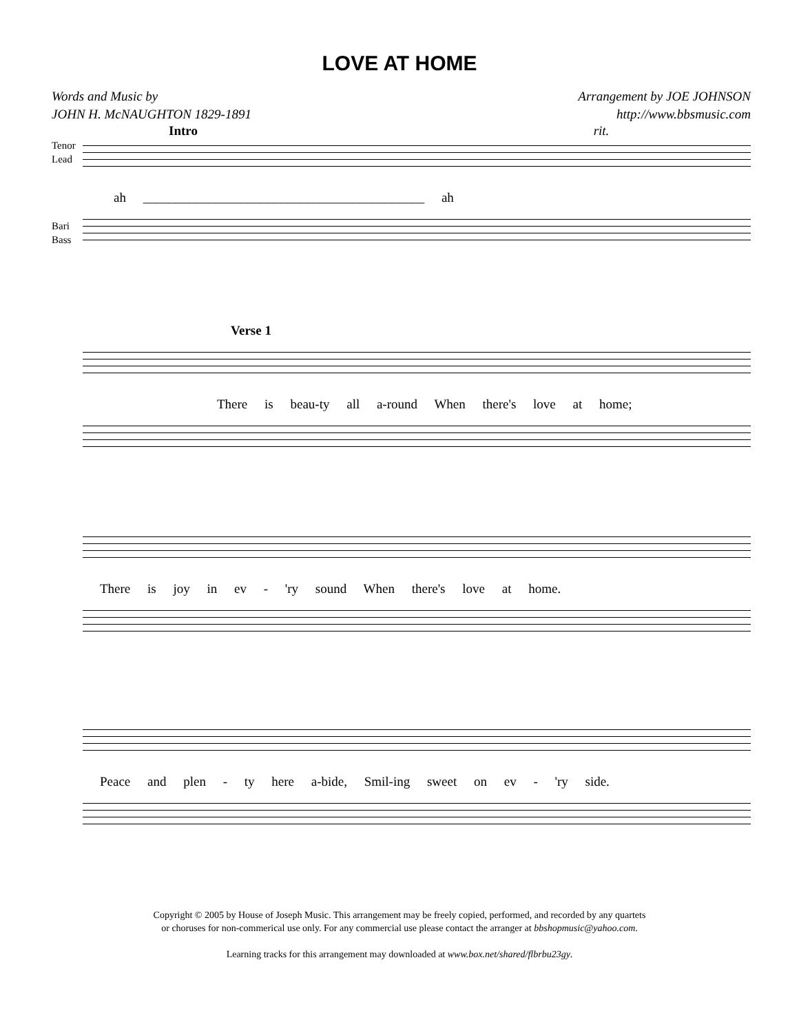LOVE AT HOME
Words and Music by
JOHN H. McNAUGHTON 1829-1891
Arrangement by JOE JOHNSON
http://www.bbsmusic.com
Intro rit.
Tenor
Lead
ah ___________________________________________ ah
Bari
Bass
Verse 1
There is beau-ty all a-round When there's love at home;
There is joy in ev - 'ry sound When there's love at home.
Peace and plen - ty here a-bide, Smil-ing sweet on ev - 'ry side.
Copyright © 2005 by House of Joseph Music. This arrangement may be freely copied, performed, and recorded by any quartets
or choruses for non-commerical use only. For any commercial use please contact the arranger at bbshopmusic@yahoo.com.
Learning tracks for this arrangement may downloaded at www.box.net/shared/flbrbu23gy.